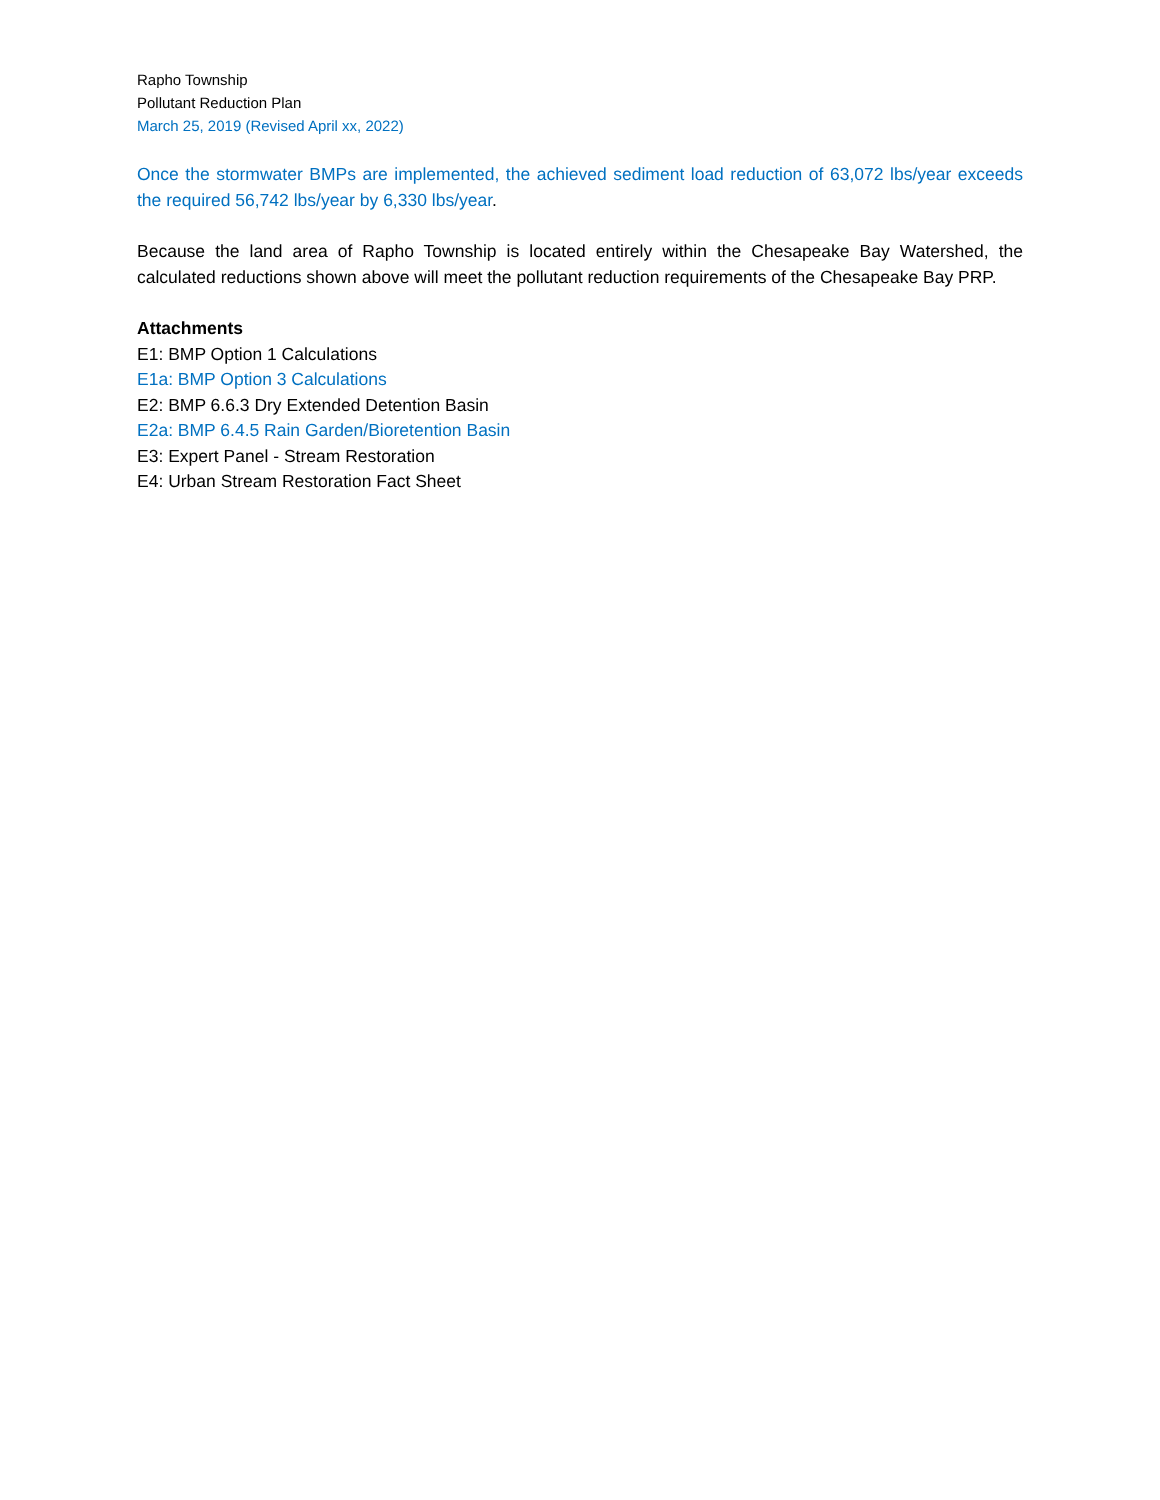Rapho Township
Pollutant Reduction Plan
March 25, 2019 (Revised April xx, 2022)
Once the stormwater BMPs are implemented, the achieved sediment load reduction of 63,072 lbs/year exceeds the required 56,742 lbs/year by 6,330 lbs/year.
Because the land area of Rapho Township is located entirely within the Chesapeake Bay Watershed, the calculated reductions shown above will meet the pollutant reduction requirements of the Chesapeake Bay PRP.
Attachments
E1: BMP Option 1 Calculations
E1a: BMP Option 3 Calculations
E2: BMP 6.6.3 Dry Extended Detention Basin
E2a: BMP 6.4.5 Rain Garden/Bioretention Basin
E3: Expert Panel - Stream Restoration
E4: Urban Stream Restoration Fact Sheet